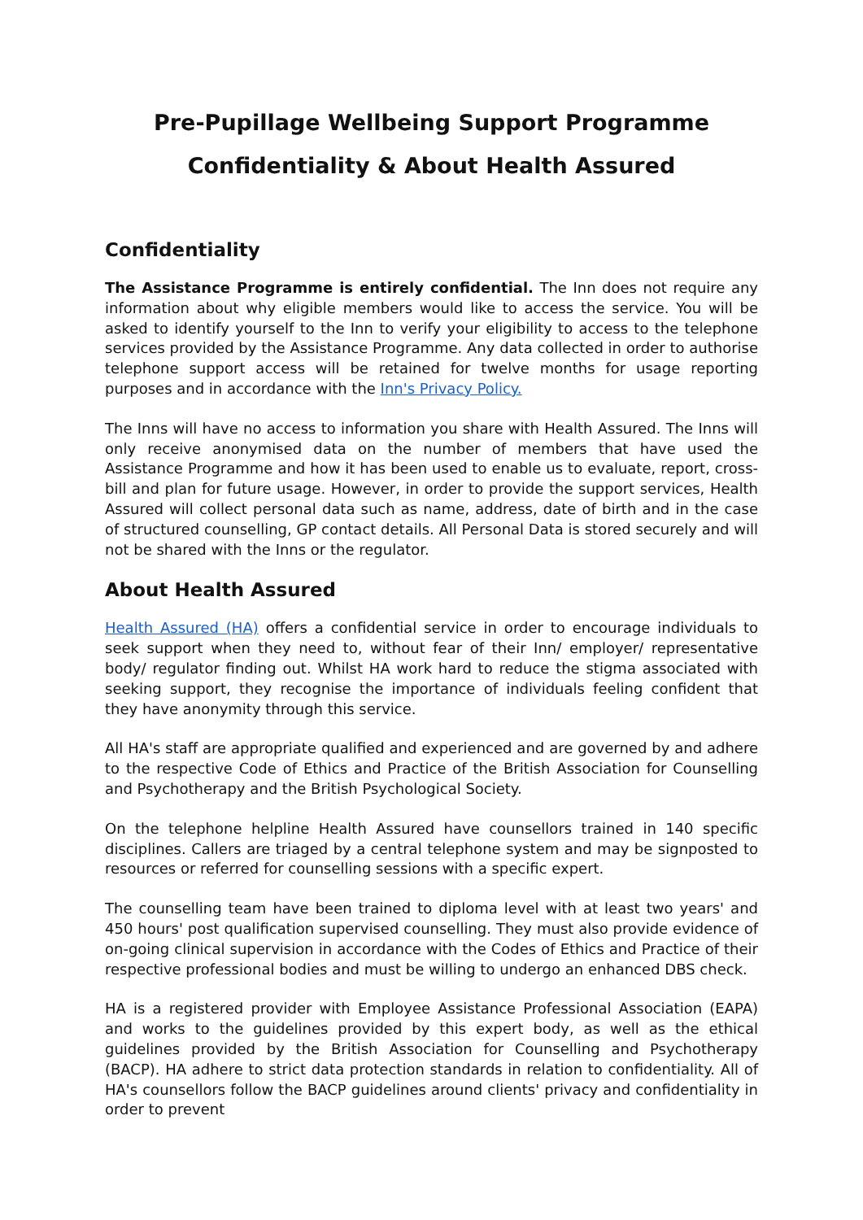Pre-Pupillage Wellbeing Support Programme
Confidentiality & About Health Assured
Confidentiality
The Assistance Programme is entirely confidential. The Inn does not require any information about why eligible members would like to access the service. You will be asked to identify yourself to the Inn to verify your eligibility to access to the telephone services provided by the Assistance Programme. Any data collected in order to authorise telephone support access will be retained for twelve months for usage reporting purposes and in accordance with the Inn's Privacy Policy.
The Inns will have no access to information you share with Health Assured. The Inns will only receive anonymised data on the number of members that have used the Assistance Programme and how it has been used to enable us to evaluate, report, cross-bill and plan for future usage. However, in order to provide the support services, Health Assured will collect personal data such as name, address, date of birth and in the case of structured counselling, GP contact details. All Personal Data is stored securely and will not be shared with the Inns or the regulator.
About Health Assured
Health Assured (HA) offers a confidential service in order to encourage individuals to seek support when they need to, without fear of their Inn/ employer/ representative body/ regulator finding out. Whilst HA work hard to reduce the stigma associated with seeking support, they recognise the importance of individuals feeling confident that they have anonymity through this service.
All HA's staff are appropriate qualified and experienced and are governed by and adhere to the respective Code of Ethics and Practice of the British Association for Counselling and Psychotherapy and the British Psychological Society.
On the telephone helpline Health Assured have counsellors trained in 140 specific disciplines. Callers are triaged by a central telephone system and may be signposted to resources or referred for counselling sessions with a specific expert.
The counselling team have been trained to diploma level with at least two years' and 450 hours' post qualification supervised counselling. They must also provide evidence of on-going clinical supervision in accordance with the Codes of Ethics and Practice of their respective professional bodies and must be willing to undergo an enhanced DBS check.
HA is a registered provider with Employee Assistance Professional Association (EAPA) and works to the guidelines provided by this expert body, as well as the ethical guidelines provided by the British Association for Counselling and Psychotherapy (BACP). HA adhere to strict data protection standards in relation to confidentiality. All of HA's counsellors follow the BACP guidelines around clients' privacy and confidentiality in order to prevent